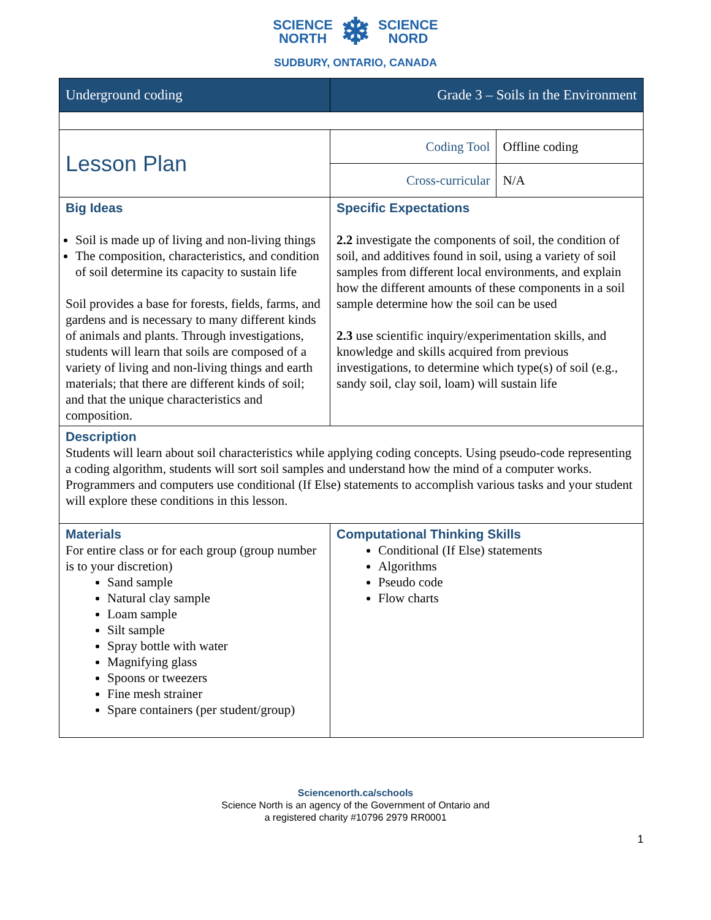SCIENCE
NORTH ❄ SCIENCE
NORD
SUDBURY, ONTARIO, CANADA
| Underground coding | Grade 3 – Soils in the Environment | |
| Lesson Plan | Coding Tool | Offline coding |
| | Cross-curricular | N/A |
| Big Ideas Soil is made up of living and non-living things The composition, characteristics, and condition of soil determine its capacity to sustain life Soil provides a base for forests, fields, farms, and gardens and is necessary to many different kinds of animals and plants. Through investigations, students will learn that soils are composed of a variety of living and non-living things and earth materials; that there are different kinds of soil; and that the unique characteristics and composition. | Specific Expectations 2.2 investigate the components of soil, the condition of soil, and additives found in soil, using a variety of soil samples from different local environments, and explain how the different amounts of these components in a soil sample determine how the soil can be used 2.3 use scientific inquiry/experimentation skills, and knowledge and skills acquired from previous investigations, to determine which type(s) of soil (e.g., sandy soil, clay soil, loam) will sustain life | |
| Description Students will learn about soil characteristics while applying coding concepts. Using pseudo-code representing a coding algorithm, students will sort soil samples and understand how the mind of a computer works. Programmers and computers use conditional (If Else) statements to accomplish various tasks and your student will explore these conditions in this lesson. | | |
| Materials For entire class or for each group (group number is to your discretion) Sand sample Natural clay sample Loam sample Silt sample Spray bottle with water Magnifying glass Spoons or tweezers Fine mesh strainer Spare containers (per student/group) | Computational Thinking Skills Conditional (If Else) statements Algorithms Pseudo code Flow charts | |
Sciencenorth.ca/schools
Science North is an agency of the Government of Ontario and
a registered charity #10796 2979 RR0001
1